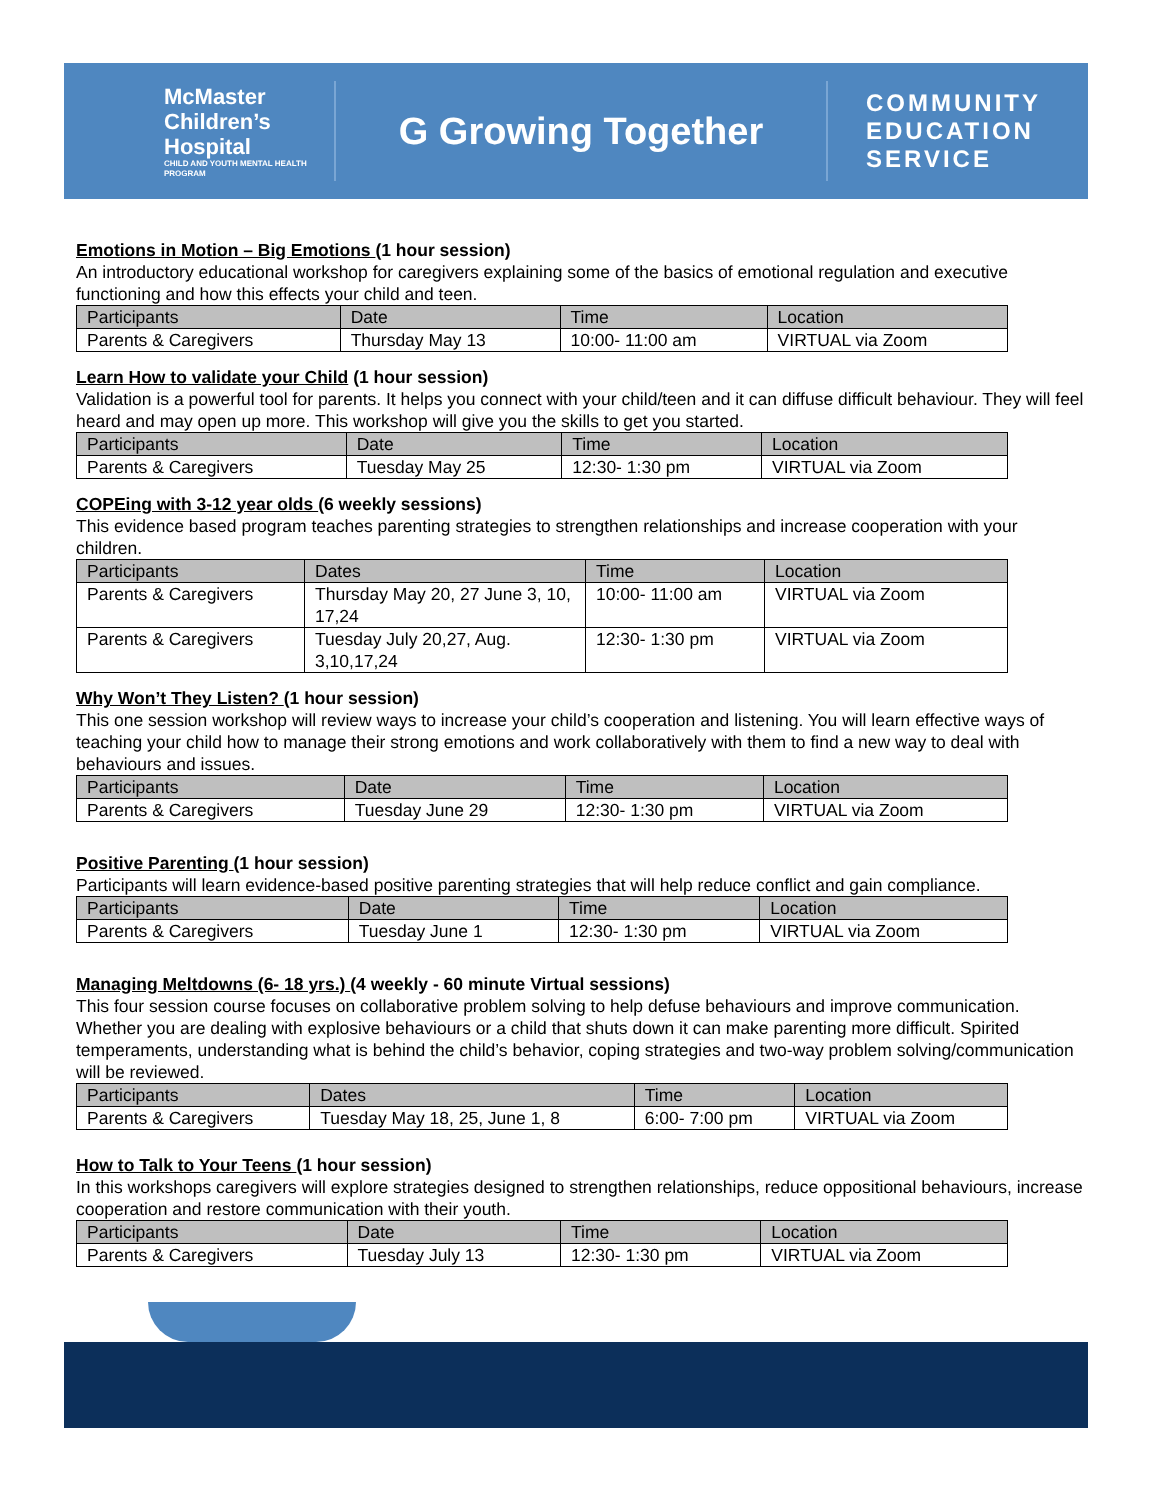McMaster Children’s Hospital
CHILD AND YOUTH MENTAL HEALTH PROGRAM
G Growing Together
COMMUNITY
EDUCATION
SERVICE
Emotions in Motion – Big Emotions (1 hour session)
An introductory educational workshop for caregivers explaining some of the basics of emotional regulation and executive functioning and how this effects your child and teen.
| Participants | Date | Time | Location |
| --- | --- | --- | --- |
| Parents & Caregivers | Thursday May 13 | 10:00- 11:00 am | VIRTUAL via Zoom |
Learn How to validate your Child (1 hour session)
Validation is a powerful tool for parents. It helps you connect with your child/teen and it can diffuse difficult behaviour. They will feel heard and may open up more. This workshop will give you the skills to get you started.
| Participants | Date | Time | Location |
| --- | --- | --- | --- |
| Parents & Caregivers | Tuesday May 25 | 12:30- 1:30 pm | VIRTUAL via Zoom |
COPEing with 3-12 year olds (6 weekly sessions)
This evidence based program teaches parenting strategies to strengthen relationships and increase cooperation with your children.
| Participants | Dates | Time | Location |
| --- | --- | --- | --- |
| Parents & Caregivers | Thursday May 20, 27 June 3, 10, 17,24 | 10:00- 11:00 am | VIRTUAL via Zoom |
| Parents & Caregivers | Tuesday July 20,27, Aug. 3,10,17,24 | 12:30- 1:30 pm | VIRTUAL via Zoom |
Why Won’t They Listen? (1 hour session)
This one session workshop will review ways to increase your child’s cooperation and listening. You will learn effective ways of teaching your child how to manage their strong emotions and work collaboratively with them to find a new way to deal with behaviours and issues.
| Participants | Date | Time | Location |
| --- | --- | --- | --- |
| Parents & Caregivers | Tuesday June 29 | 12:30- 1:30 pm | VIRTUAL via Zoom |
Positive Parenting (1 hour session)
Participants will learn evidence-based positive parenting strategies that will help reduce conflict and gain compliance.
| Participants | Date | Time | Location |
| --- | --- | --- | --- |
| Parents & Caregivers | Tuesday June 1 | 12:30- 1:30 pm | VIRTUAL via Zoom |
Managing Meltdowns (6- 18 yrs.) (4 weekly - 60 minute Virtual sessions)
This four session course focuses on collaborative problem solving to help defuse behaviours and improve communication. Whether you are dealing with explosive behaviours or a child that shuts down it can make parenting more difficult. Spirited temperaments, understanding what is behind the child’s behavior, coping strategies and two-way problem solving/communication will be reviewed.
| Participants | Dates | Time | Location |
| --- | --- | --- | --- |
| Parents & Caregivers | Tuesday May 18, 25, June 1, 8 | 6:00- 7:00 pm | VIRTUAL via Zoom |
How to Talk to Your Teens (1 hour session)
In this workshops caregivers will explore strategies designed to strengthen relationships, reduce oppositional behaviours, increase cooperation and restore communication with their youth.
| Participants | Date | Time | Location |
| --- | --- | --- | --- |
| Parents & Caregivers | Tuesday July 13 | 12:30- 1:30 pm | VIRTUAL via Zoom |